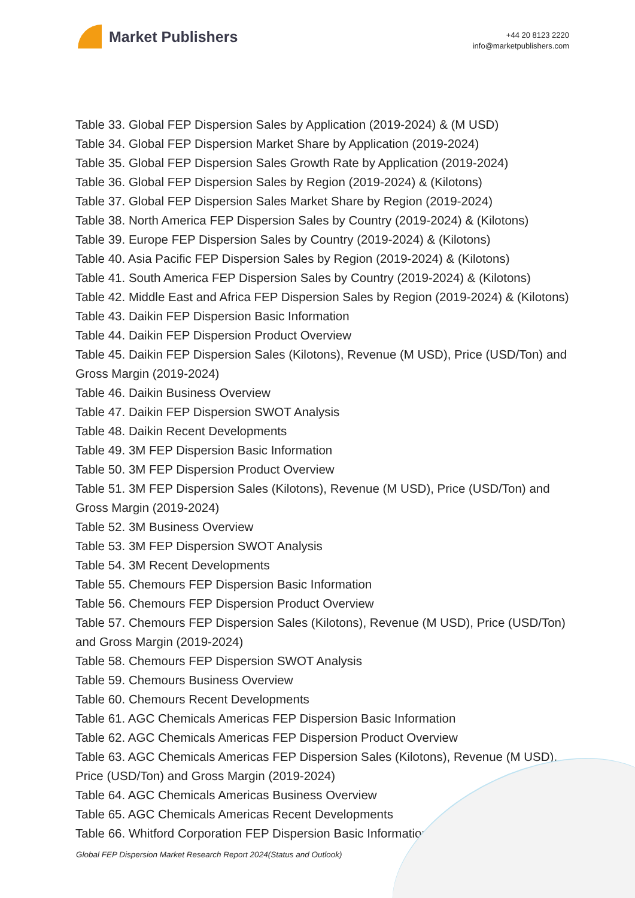Market Publishers
+44 20 8123 2220
info@marketpublishers.com
Table 33. Global FEP Dispersion Sales by Application (2019-2024) & (M USD)
Table 34. Global FEP Dispersion Market Share by Application (2019-2024)
Table 35. Global FEP Dispersion Sales Growth Rate by Application (2019-2024)
Table 36. Global FEP Dispersion Sales by Region (2019-2024) & (Kilotons)
Table 37. Global FEP Dispersion Sales Market Share by Region (2019-2024)
Table 38. North America FEP Dispersion Sales by Country (2019-2024) & (Kilotons)
Table 39. Europe FEP Dispersion Sales by Country (2019-2024) & (Kilotons)
Table 40. Asia Pacific FEP Dispersion Sales by Region (2019-2024) & (Kilotons)
Table 41. South America FEP Dispersion Sales by Country (2019-2024) & (Kilotons)
Table 42. Middle East and Africa FEP Dispersion Sales by Region (2019-2024) & (Kilotons)
Table 43. Daikin FEP Dispersion Basic Information
Table 44. Daikin FEP Dispersion Product Overview
Table 45. Daikin FEP Dispersion Sales (Kilotons), Revenue (M USD), Price (USD/Ton) and Gross Margin (2019-2024)
Table 46. Daikin Business Overview
Table 47. Daikin FEP Dispersion SWOT Analysis
Table 48. Daikin Recent Developments
Table 49. 3M FEP Dispersion Basic Information
Table 50. 3M FEP Dispersion Product Overview
Table 51. 3M FEP Dispersion Sales (Kilotons), Revenue (M USD), Price (USD/Ton) and Gross Margin (2019-2024)
Table 52. 3M Business Overview
Table 53. 3M FEP Dispersion SWOT Analysis
Table 54. 3M Recent Developments
Table 55. Chemours FEP Dispersion Basic Information
Table 56. Chemours FEP Dispersion Product Overview
Table 57. Chemours FEP Dispersion Sales (Kilotons), Revenue (M USD), Price (USD/Ton) and Gross Margin (2019-2024)
Table 58. Chemours FEP Dispersion SWOT Analysis
Table 59. Chemours Business Overview
Table 60. Chemours Recent Developments
Table 61. AGC Chemicals Americas FEP Dispersion Basic Information
Table 62. AGC Chemicals Americas FEP Dispersion Product Overview
Table 63. AGC Chemicals Americas FEP Dispersion Sales (Kilotons), Revenue (M USD), Price (USD/Ton) and Gross Margin (2019-2024)
Table 64. AGC Chemicals Americas Business Overview
Table 65. AGC Chemicals Americas Recent Developments
Table 66. Whitford Corporation FEP Dispersion Basic Information
Global FEP Dispersion Market Research Report 2024(Status and Outlook)